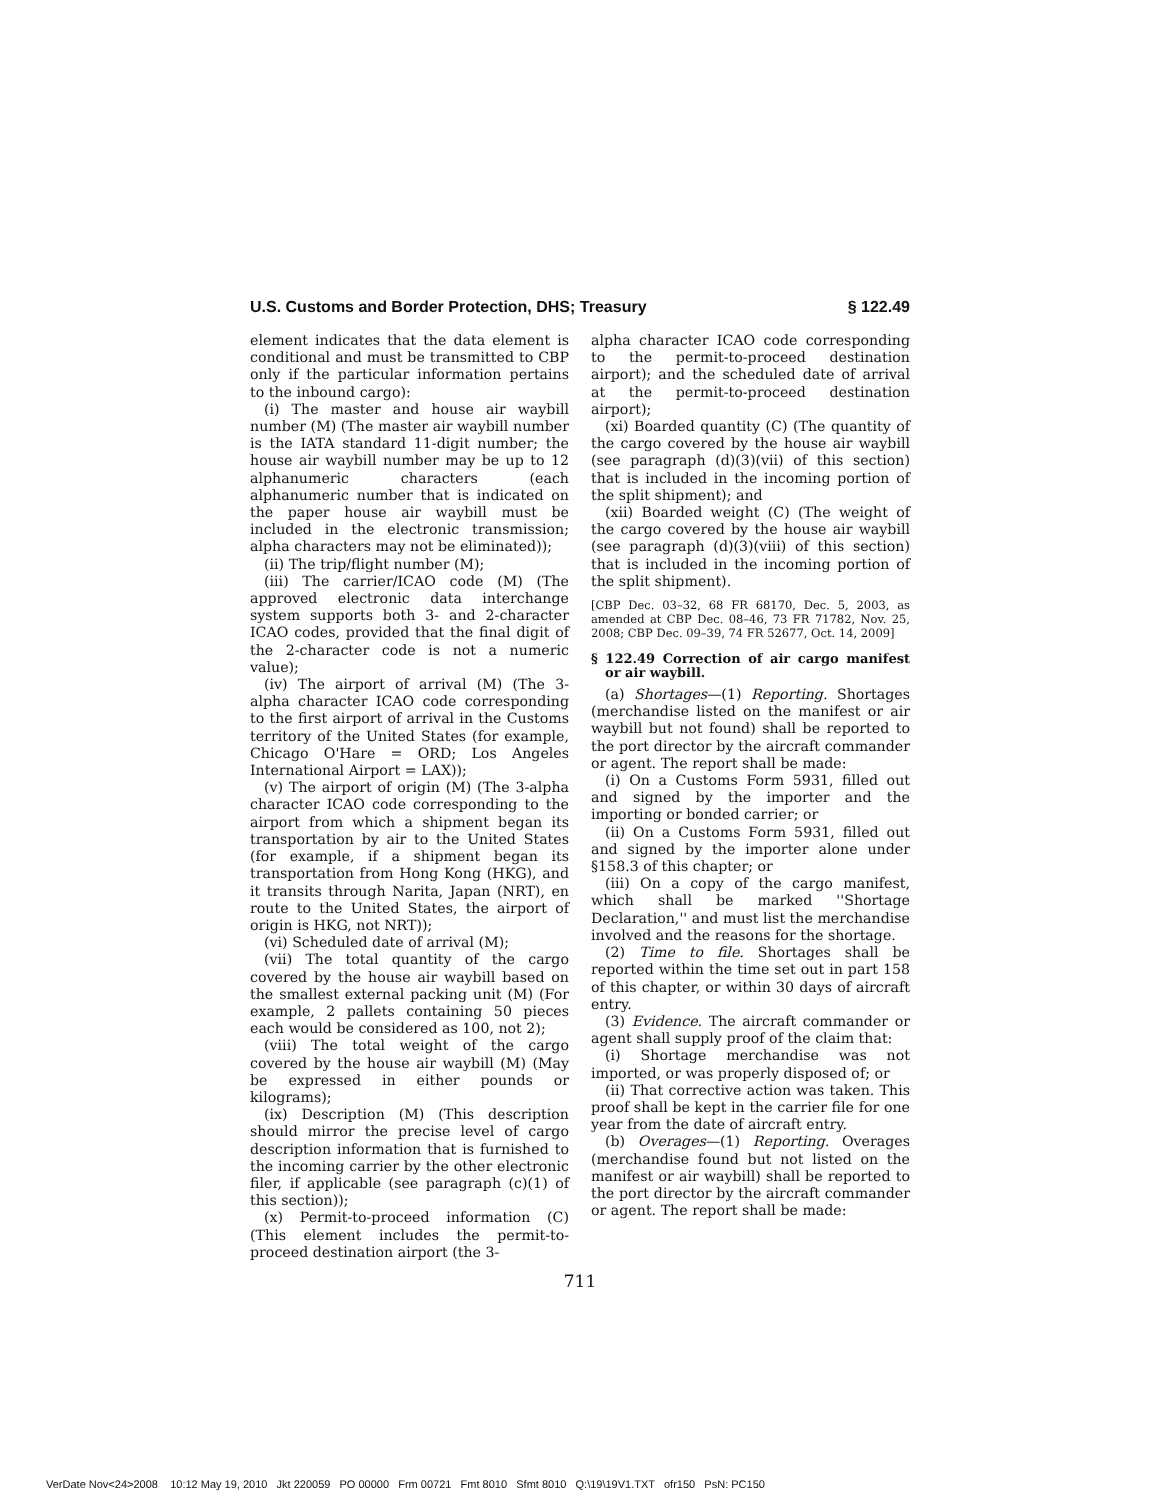U.S. Customs and Border Protection, DHS; Treasury § 122.49
element indicates that the data element is conditional and must be transmitted to CBP only if the particular information pertains to the inbound cargo):
(i) The master and house air waybill number (M) (The master air waybill number is the IATA standard 11-digit number; the house air waybill number may be up to 12 alphanumeric characters (each alphanumeric number that is indicated on the paper house air waybill must be included in the electronic transmission; alpha characters may not be eliminated));
(ii) The trip/flight number (M);
(iii) The carrier/ICAO code (M) (The approved electronic data interchange system supports both 3- and 2-character ICAO codes, provided that the final digit of the 2-character code is not a numeric value);
(iv) The airport of arrival (M) (The 3-alpha character ICAO code corresponding to the first airport of arrival in the Customs territory of the United States (for example, Chicago O'Hare = ORD; Los Angeles International Airport = LAX));
(v) The airport of origin (M) (The 3-alpha character ICAO code corresponding to the airport from which a shipment began its transportation by air to the United States (for example, if a shipment began its transportation from Hong Kong (HKG), and it transits through Narita, Japan (NRT), en route to the United States, the airport of origin is HKG, not NRT));
(vi) Scheduled date of arrival (M);
(vii) The total quantity of the cargo covered by the house air waybill based on the smallest external packing unit (M) (For example, 2 pallets containing 50 pieces each would be considered as 100, not 2);
(viii) The total weight of the cargo covered by the house air waybill (M) (May be expressed in either pounds or kilograms);
(ix) Description (M) (This description should mirror the precise level of cargo description information that is furnished to the incoming carrier by the other electronic filer, if applicable (see paragraph (c)(1) of this section));
(x) Permit-to-proceed information (C) (This element includes the permit-to-proceed destination airport (the 3-
alpha character ICAO code corresponding to the permit-to-proceed destination airport); and the scheduled date of arrival at the permit-to-proceed destination airport);
(xi) Boarded quantity (C) (The quantity of the cargo covered by the house air waybill (see paragraph (d)(3)(vii) of this section) that is included in the incoming portion of the split shipment); and
(xii) Boarded weight (C) (The weight of the cargo covered by the house air waybill (see paragraph (d)(3)(viii) of this section) that is included in the incoming portion of the split shipment).
[CBP Dec. 03–32, 68 FR 68170, Dec. 5, 2003, as amended at CBP Dec. 08–46, 73 FR 71782, Nov. 25, 2008; CBP Dec. 09–39, 74 FR 52677, Oct. 14, 2009]
§ 122.49 Correction of air cargo manifest or air waybill.
(a) Shortages—(1) Reporting. Shortages (merchandise listed on the manifest or air waybill but not found) shall be reported to the port director by the aircraft commander or agent. The report shall be made:
(i) On a Customs Form 5931, filled out and signed by the importer and the importing or bonded carrier; or
(ii) On a Customs Form 5931, filled out and signed by the importer alone under §158.3 of this chapter; or
(iii) On a copy of the cargo manifest, which shall be marked ''Shortage Declaration,'' and must list the merchandise involved and the reasons for the shortage.
(2) Time to file. Shortages shall be reported within the time set out in part 158 of this chapter, or within 30 days of aircraft entry.
(3) Evidence. The aircraft commander or agent shall supply proof of the claim that:
(i) Shortage merchandise was not imported, or was properly disposed of; or
(ii) That corrective action was taken. This proof shall be kept in the carrier file for one year from the date of aircraft entry.
(b) Overages—(1) Reporting. Overages (merchandise found but not listed on the manifest or air waybill) shall be reported to the port director by the aircraft commander or agent. The report shall be made:
711
VerDate Nov<24>2008 10:12 May 19, 2010 Jkt 220059 PO 00000 Frm 00721 Fmt 8010 Sfmt 8010 Q:\19\19V1.TXT ofr150 PsN: PC150